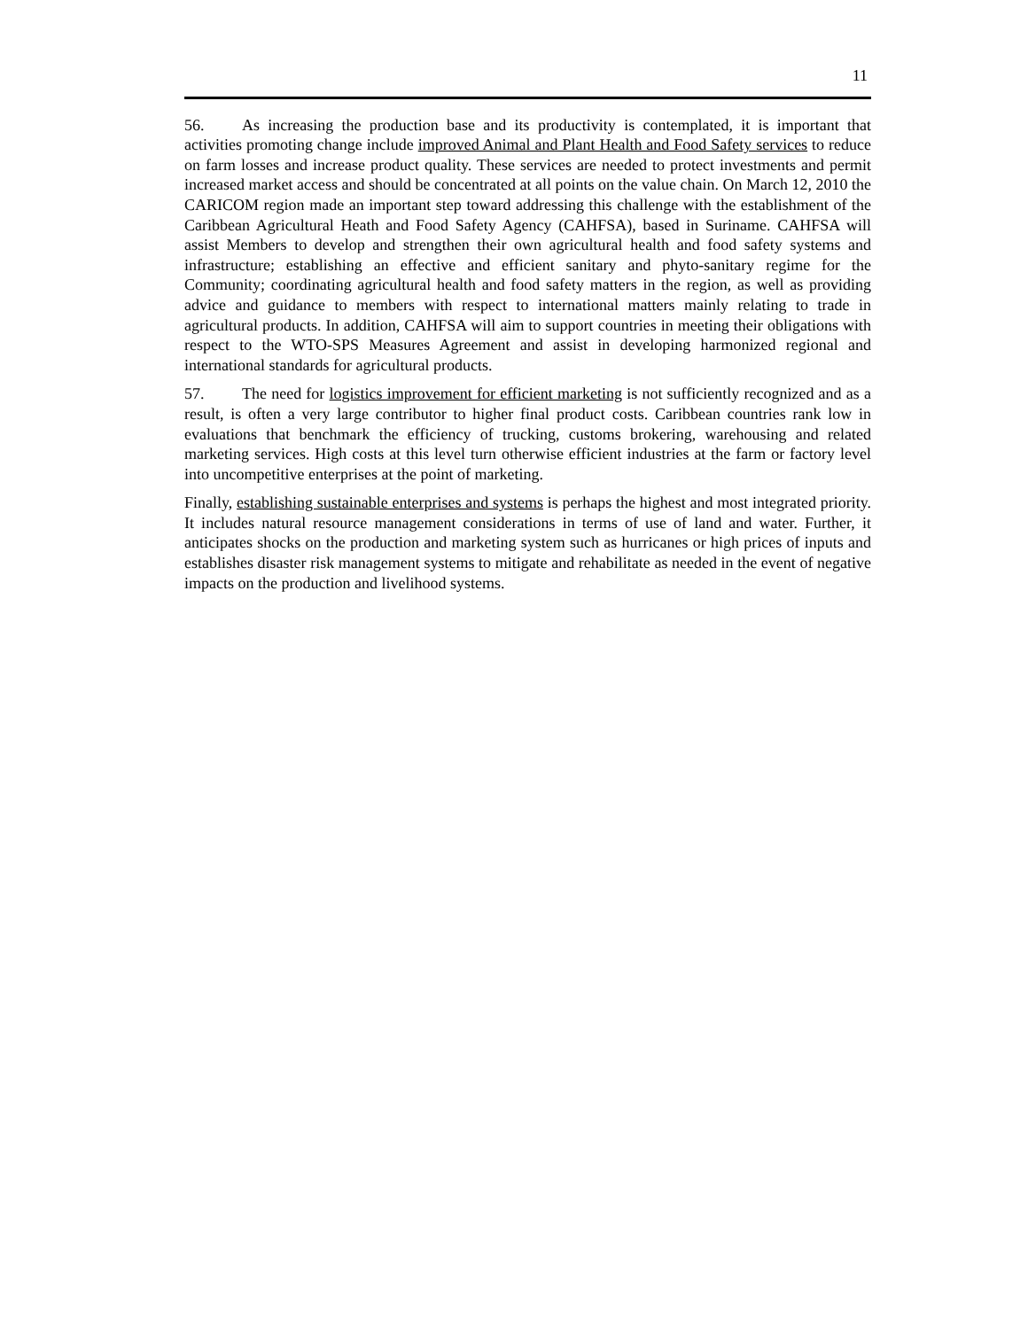11
56. As increasing the production base and its productivity is contemplated, it is important that activities promoting change include improved Animal and Plant Health and Food Safety services to reduce on farm losses and increase product quality. These services are needed to protect investments and permit increased market access and should be concentrated at all points on the value chain. On March 12, 2010 the CARICOM region made an important step toward addressing this challenge with the establishment of the Caribbean Agricultural Heath and Food Safety Agency (CAHFSA), based in Suriname. CAHFSA will assist Members to develop and strengthen their own agricultural health and food safety systems and infrastructure; establishing an effective and efficient sanitary and phyto-sanitary regime for the Community; coordinating agricultural health and food safety matters in the region, as well as providing advice and guidance to members with respect to international matters mainly relating to trade in agricultural products. In addition, CAHFSA will aim to support countries in meeting their obligations with respect to the WTO-SPS Measures Agreement and assist in developing harmonized regional and international standards for agricultural products.
57. The need for logistics improvement for efficient marketing is not sufficiently recognized and as a result, is often a very large contributor to higher final product costs. Caribbean countries rank low in evaluations that benchmark the efficiency of trucking, customs brokering, warehousing and related marketing services. High costs at this level turn otherwise efficient industries at the farm or factory level into uncompetitive enterprises at the point of marketing.
Finally, establishing sustainable enterprises and systems is perhaps the highest and most integrated priority. It includes natural resource management considerations in terms of use of land and water. Further, it anticipates shocks on the production and marketing system such as hurricanes or high prices of inputs and establishes disaster risk management systems to mitigate and rehabilitate as needed in the event of negative impacts on the production and livelihood systems.